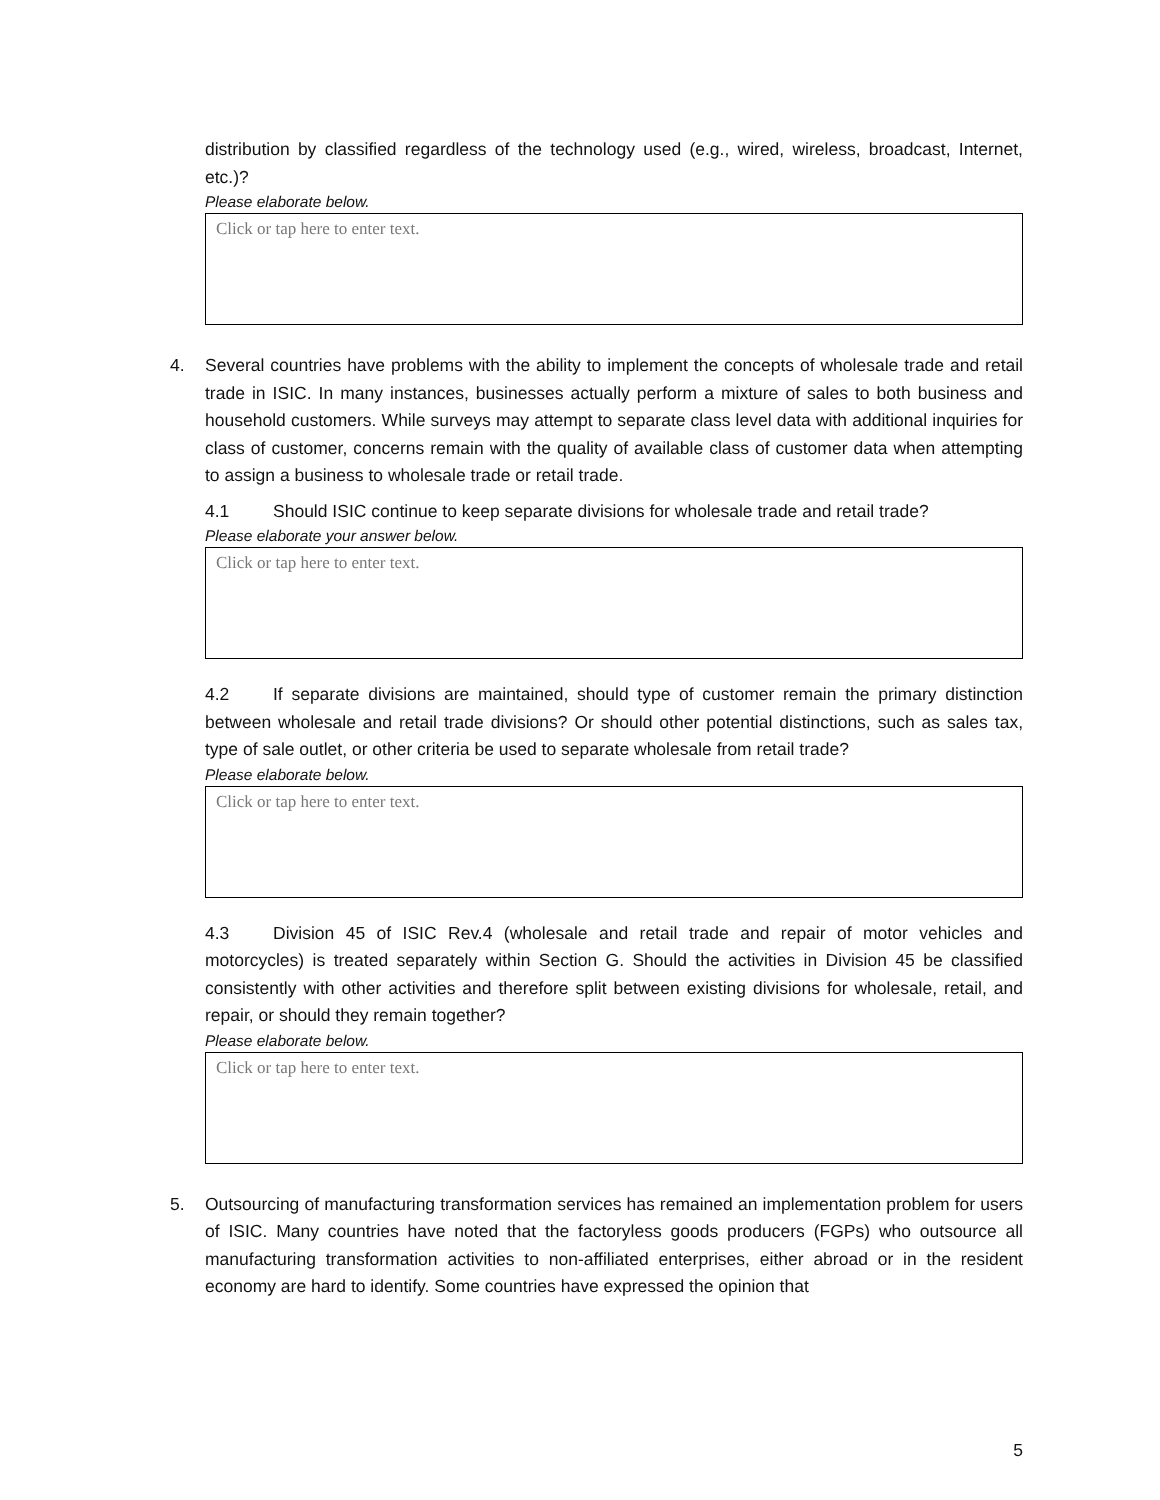distribution by classified regardless of the technology used (e.g., wired, wireless, broadcast, Internet, etc.)?
Please elaborate below.
Click or tap here to enter text.
4. Several countries have problems with the ability to implement the concepts of wholesale trade and retail trade in ISIC. In many instances, businesses actually perform a mixture of sales to both business and household customers. While surveys may attempt to separate class level data with additional inquiries for class of customer, concerns remain with the quality of available class of customer data when attempting to assign a business to wholesale trade or retail trade.
4.1 Should ISIC continue to keep separate divisions for wholesale trade and retail trade?
Please elaborate your answer below.
Click or tap here to enter text.
4.2 If separate divisions are maintained, should type of customer remain the primary distinction between wholesale and retail trade divisions? Or should other potential distinctions, such as sales tax, type of sale outlet, or other criteria be used to separate wholesale from retail trade?
Please elaborate below.
Click or tap here to enter text.
4.3 Division 45 of ISIC Rev.4 (wholesale and retail trade and repair of motor vehicles and motorcycles) is treated separately within Section G. Should the activities in Division 45 be classified consistently with other activities and therefore split between existing divisions for wholesale, retail, and repair, or should they remain together?
Please elaborate below.
Click or tap here to enter text.
5. Outsourcing of manufacturing transformation services has remained an implementation problem for users of ISIC. Many countries have noted that the factoryless goods producers (FGPs) who outsource all manufacturing transformation activities to non-affiliated enterprises, either abroad or in the resident economy are hard to identify. Some countries have expressed the opinion that
5